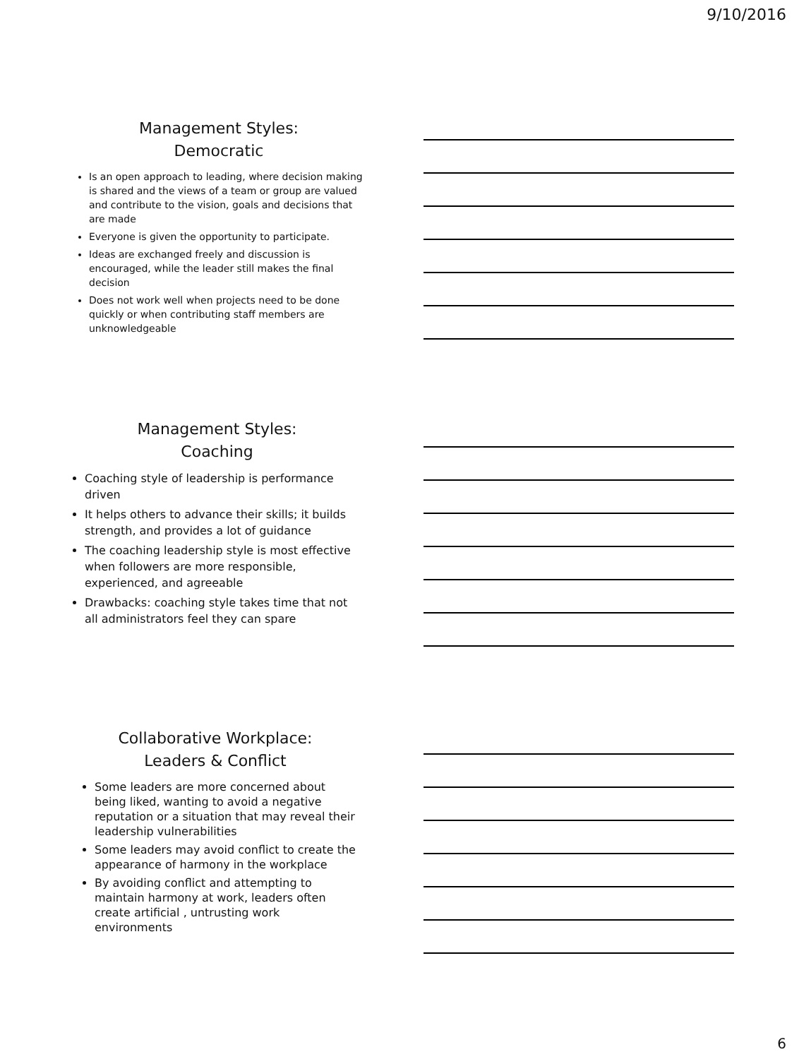9/10/2016
Management Styles:
Democratic
Is an open approach to leading, where decision making is shared and the views of a team or group are valued and contribute to the vision, goals and decisions that are made
Everyone is given the opportunity to participate.
Ideas are exchanged freely and discussion is encouraged, while the leader still makes the final decision
Does not work well when projects need to be done quickly or when contributing staff members are unknowledgeable
Management Styles:
Coaching
Coaching style of leadership is performance driven
It helps others to advance their skills; it builds strength, and provides a lot of guidance
The coaching leadership style is most effective when followers are more responsible, experienced, and agreeable
Drawbacks: coaching style takes time that not all administrators feel they can spare
Collaborative Workplace:
Leaders & Conflict
Some leaders are more concerned about being liked, wanting to avoid a negative reputation or a situation that may reveal their leadership vulnerabilities
Some leaders may avoid conflict to create the appearance of harmony in the workplace
By avoiding conflict and attempting to maintain harmony at work, leaders often create artificial , untrusting work environments
6